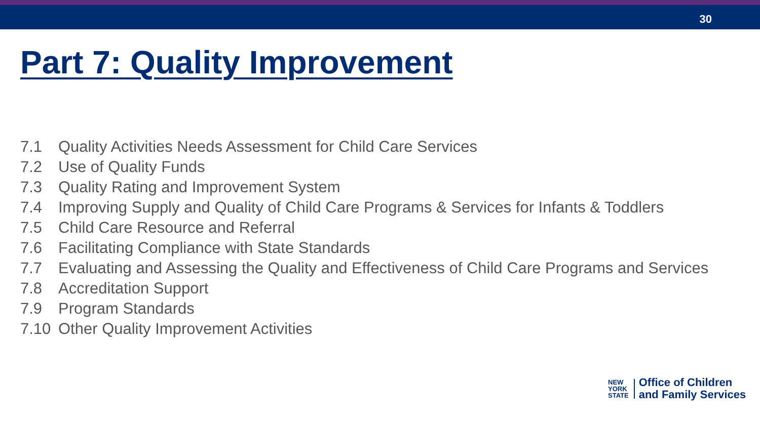30
Part 7: Quality Improvement
7.1 Quality Activities Needs Assessment for Child Care Services
7.2 Use of Quality Funds
7.3 Quality Rating and Improvement System
7.4 Improving Supply and Quality of Child Care Programs & Services for Infants & Toddlers
7.5 Child Care Resource and Referral
7.6 Facilitating Compliance with State Standards
7.7 Evaluating and Assessing the Quality and Effectiveness of Child Care Programs and Services
7.8 Accreditation Support
7.9 Program Standards
7.10 Other Quality Improvement Activities
NEW
YORK
STATE
Office of Children
and Family Services